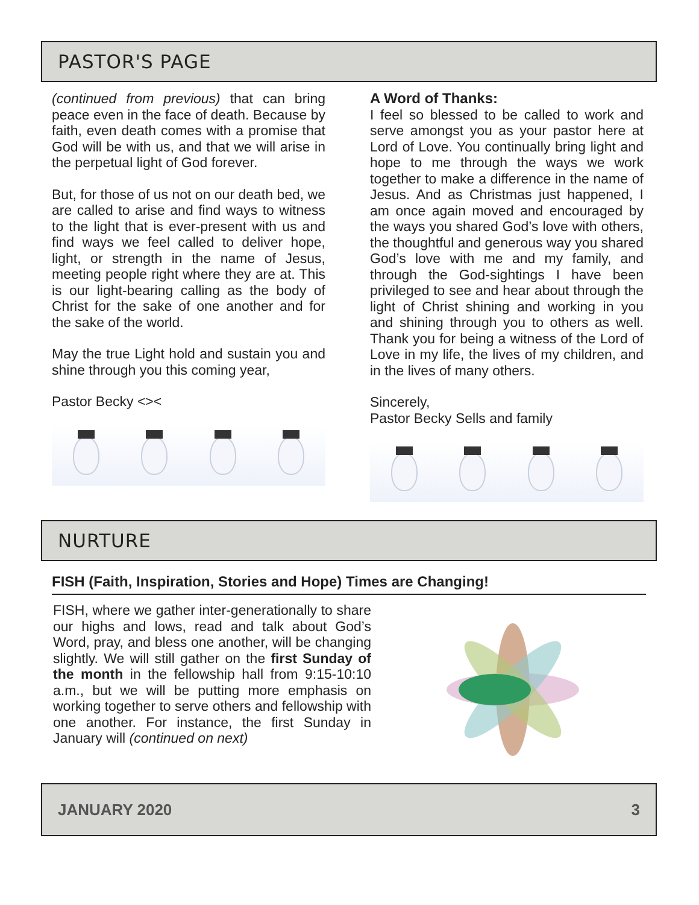PASTOR'S PAGE
(continued from previous) that can bring peace even in the face of death. Because by faith, even death comes with a promise that God will be with us, and that we will arise in the perpetual light of God forever.
But, for those of us not on our death bed, we are called to arise and find ways to witness to the light that is ever-present with us and find ways we feel called to deliver hope, light, or strength in the name of Jesus, meeting people right where they are at. This is our light-bearing calling as the body of Christ for the sake of one another and for the sake of the world.
May the true Light hold and sustain you and shine through you this coming year,
Pastor Becky <><
A Word of Thanks:
I feel so blessed to be called to work and serve amongst you as your pastor here at Lord of Love. You continually bring light and hope to me through the ways we work together to make a difference in the name of Jesus. And as Christmas just happened, I am once again moved and encouraged by the ways you shared God’s love with others, the thoughtful and generous way you shared God’s love with me and my family, and through the God-sightings I have been privileged to see and hear about through the light of Christ shining and working in you and shining through you to others as well. Thank you for being a witness of the Lord of Love in my life, the lives of my children, and in the lives of many others.
Sincerely,
Pastor Becky Sells and family
NURTURE
FISH (Faith, Inspiration, Stories and Hope) Times are Changing!
FISH, where we gather inter-generationally to share our highs and lows, read and talk about God’s Word, pray, and bless one another, will be changing slightly. We will still gather on the first Sunday of the month in the fellowship hall from 9:15-10:10 a.m., but we will be putting more emphasis on working together to serve others and fellowship with one another. For instance, the first Sunday in January will (continued on next)
JANUARY 2020 3